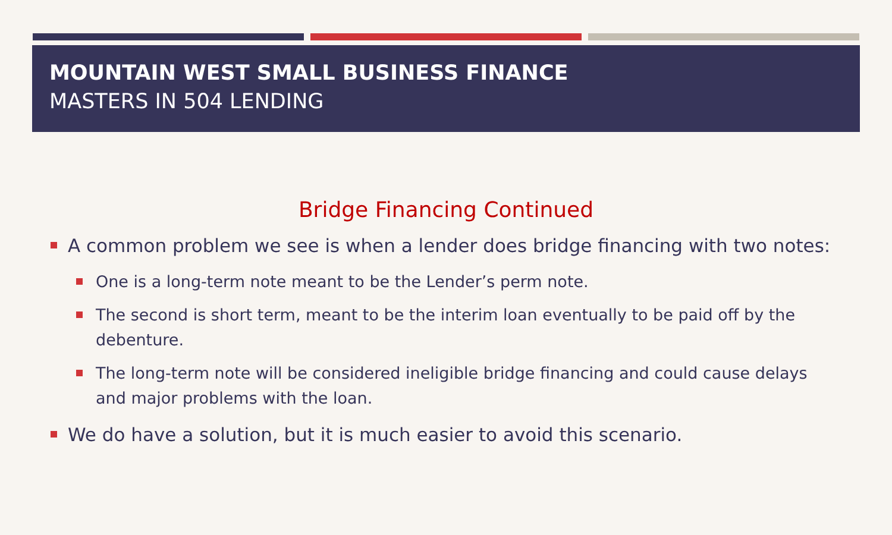MOUNTAIN WEST SMALL BUSINESS FINANCE
MASTERS IN 504 LENDING
Bridge Financing Continued
A common problem we see is when a lender does bridge financing with two notes:
One is a long-term note meant to be the Lender’s perm note.
The second is short term, meant to be the interim loan eventually to be paid off by the debenture.
The long-term note will be considered ineligible bridge financing and could cause delays and major problems with the loan.
We do have a solution, but it is much easier to avoid this scenario.